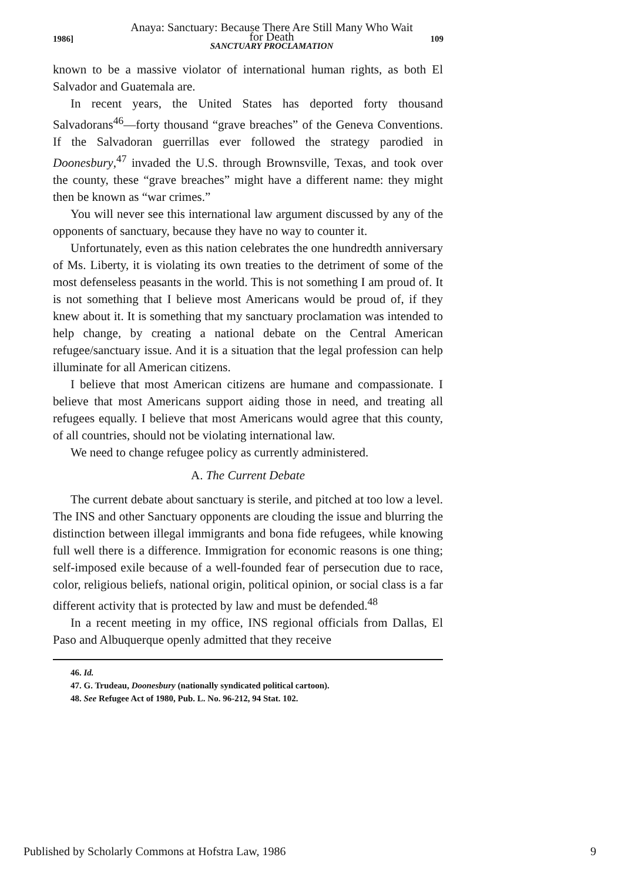1986]
Anaya: Sanctuary: Because There Are Still Many Who Wait for Death
SANCTUARY PROCLAMATION
109
known to be a massive violator of international human rights, as both El Salvador and Guatemala are.
In recent years, the United States has deported forty thousand Salvadorans<sup>46</sup>—forty thousand “grave breaches” of the Geneva Conventions. If the Salvadoran guerrillas ever followed the strategy parodied in Doonesbury,<sup>47</sup> invaded the U.S. through Brownsville, Texas, and took over the county, these “grave breaches” might have a different name: they might then be known as “war crimes.”
You will never see this international law argument discussed by any of the opponents of sanctuary, because they have no way to counter it.
Unfortunately, even as this nation celebrates the one hundredth anniversary of Ms. Liberty, it is violating its own treaties to the detriment of some of the most defenseless peasants in the world. This is not something I am proud of. It is not something that I believe most Americans would be proud of, if they knew about it. It is something that my sanctuary proclamation was intended to help change, by creating a national debate on the Central American refugee/sanctuary issue. And it is a situation that the legal profession can help illuminate for all American citizens.
I believe that most American citizens are humane and compassionate. I believe that most Americans support aiding those in need, and treating all refugees equally. I believe that most Americans would agree that this county, of all countries, should not be violating international law.
We need to change refugee policy as currently administered.
A. The Current Debate
The current debate about sanctuary is sterile, and pitched at too low a level. The INS and other Sanctuary opponents are clouding the issue and blurring the distinction between illegal immigrants and bona fide refugees, while knowing full well there is a difference. Immigration for economic reasons is one thing; self-imposed exile because of a well-founded fear of persecution due to race, color, religious beliefs, national origin, political opinion, or social class is a far different activity that is protected by law and must be defended.<sup>48</sup>
In a recent meeting in my office, INS regional officials from Dallas, El Paso and Albuquerque openly admitted that they receive
46. Id.
47. G. Trudeau, Doonesbury (nationally syndicated political cartoon).
48. See Refugee Act of 1980, Pub. L. No. 96-212, 94 Stat. 102.
Published by Scholarly Commons at Hofstra Law, 1986 9